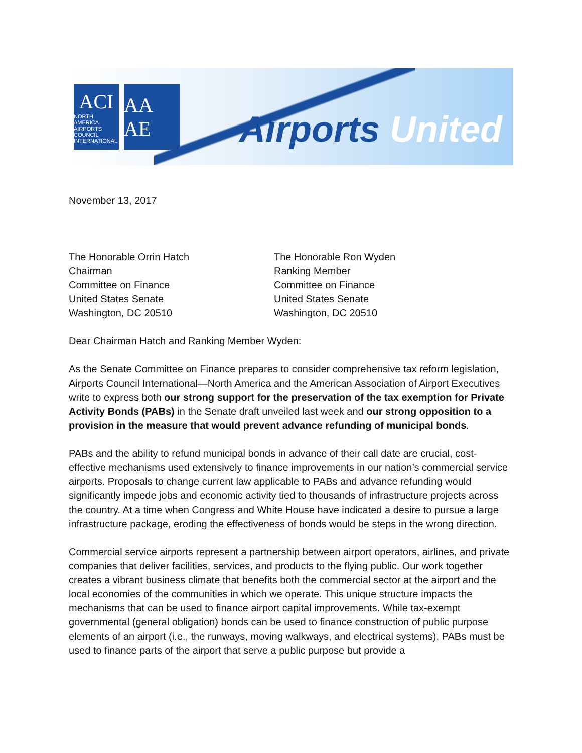ACI
NORTH AMERICA
AIRPORTS COUNCIL INTERNATIONAL
AA AE
Airports United
November 13, 2017
The Honorable Orrin Hatch
Chairman
Committee on Finance
United States Senate
Washington, DC 20510
The Honorable Ron Wyden
Ranking Member
Committee on Finance
United States Senate
Washington, DC 20510
Dear Chairman Hatch and Ranking Member Wyden:
As the Senate Committee on Finance prepares to consider comprehensive tax reform legislation, Airports Council International—North America and the American Association of Airport Executives write to express both our strong support for the preservation of the tax exemption for Private Activity Bonds (PABs) in the Senate draft unveiled last week and our strong opposition to a provision in the measure that would prevent advance refunding of municipal bonds.
PABs and the ability to refund municipal bonds in advance of their call date are crucial, cost-effective mechanisms used extensively to finance improvements in our nation’s commercial service airports. Proposals to change current law applicable to PABs and advance refunding would significantly impede jobs and economic activity tied to thousands of infrastructure projects across the country. At a time when Congress and White House have indicated a desire to pursue a large infrastructure package, eroding the effectiveness of bonds would be steps in the wrong direction.
Commercial service airports represent a partnership between airport operators, airlines, and private companies that deliver facilities, services, and products to the flying public. Our work together creates a vibrant business climate that benefits both the commercial sector at the airport and the local economies of the communities in which we operate. This unique structure impacts the mechanisms that can be used to finance airport capital improvements. While tax-exempt governmental (general obligation) bonds can be used to finance construction of public purpose elements of an airport (i.e., the runways, moving walkways, and electrical systems), PABs must be used to finance parts of the airport that serve a public purpose but provide a